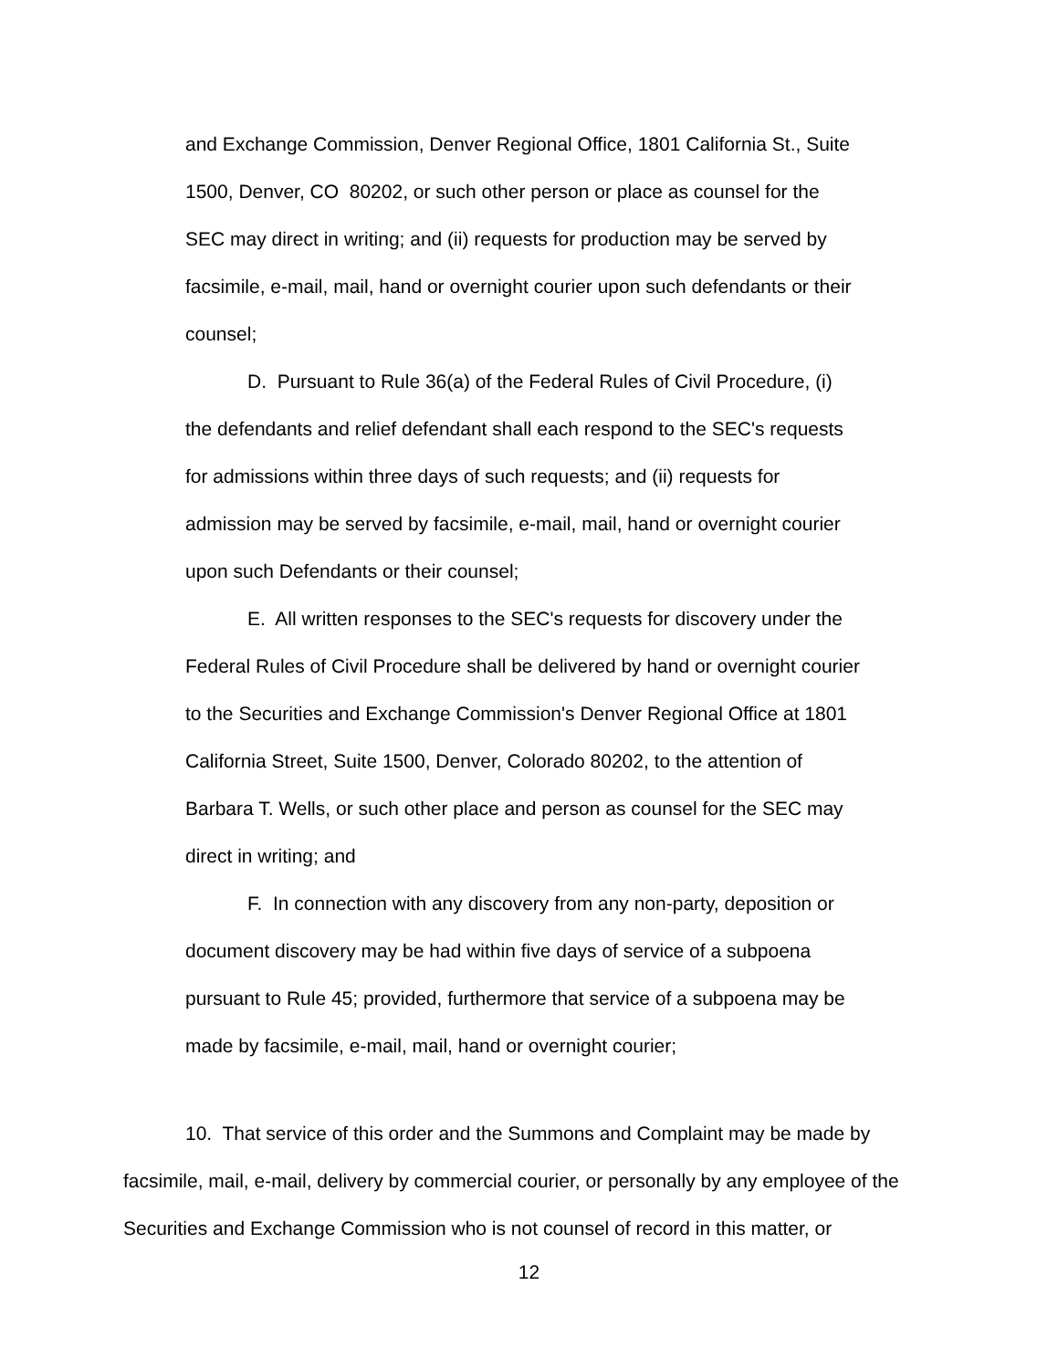and Exchange Commission, Denver Regional Office, 1801 California St., Suite 1500, Denver, CO 80202, or such other person or place as counsel for the SEC may direct in writing; and (ii) requests for production may be served by facsimile, e-mail, mail, hand or overnight courier upon such defendants or their counsel;
D. Pursuant to Rule 36(a) of the Federal Rules of Civil Procedure, (i) the defendants and relief defendant shall each respond to the SEC's requests for admissions within three days of such requests; and (ii) requests for admission may be served by facsimile, e-mail, mail, hand or overnight courier upon such Defendants or their counsel;
E. All written responses to the SEC's requests for discovery under the Federal Rules of Civil Procedure shall be delivered by hand or overnight courier to the Securities and Exchange Commission's Denver Regional Office at 1801 California Street, Suite 1500, Denver, Colorado 80202, to the attention of Barbara T. Wells, or such other place and person as counsel for the SEC may direct in writing; and
F. In connection with any discovery from any non-party, deposition or document discovery may be had within five days of service of a subpoena pursuant to Rule 45; provided, furthermore that service of a subpoena may be made by facsimile, e-mail, mail, hand or overnight courier;
10. That service of this order and the Summons and Complaint may be made by facsimile, mail, e-mail, delivery by commercial courier, or personally by any employee of the Securities and Exchange Commission who is not counsel of record in this matter, or
12